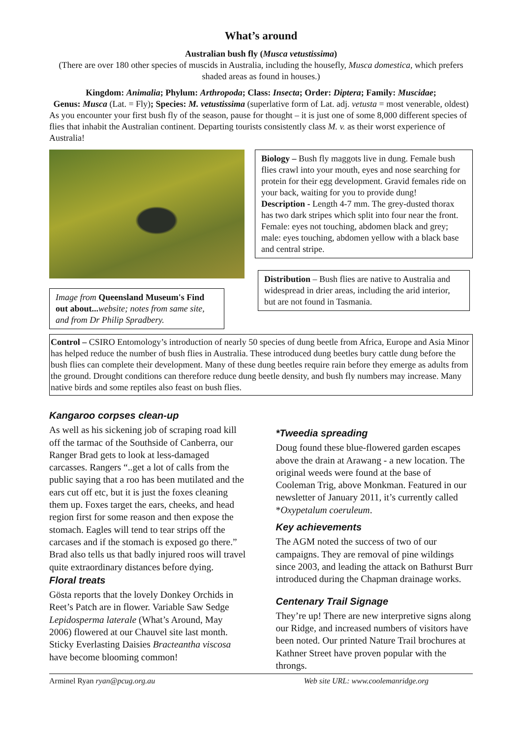What’s around
Australian bush fly (Musca vetustissima)
(There are over 180 other species of muscids in Australia, including the housefly, Musca domestica, which prefers shaded areas as found in houses.)
Kingdom: Animalia; Phylum: Arthropoda; Class: Insecta; Order: Diptera; Family: Muscidae;
Genus: Musca (Lat. = Fly); Species: M. vetustissima (superlative form of Lat. adj. vetusta = most venerable, oldest)
As you encounter your first bush fly of the season, pause for thought – it is just one of some 8,000 different species of flies that inhabit the Australian continent. Departing tourists consistently class M. v. as their worst experience of Australia!
Image from Queensland Museum's Find out about... website; notes from same site, and from Dr Philip Spradbery.
Biology – Bush fly maggots live in dung. Female bush flies crawl into your mouth, eyes and nose searching for protein for their egg development. Gravid females ride on your back, waiting for you to provide dung!
Description - Length 4-7 mm. The grey-dusted thorax has two dark stripes which split into four near the front. Female: eyes not touching, abdomen black and grey; male: eyes touching, abdomen yellow with a black base and central stripe.
Distribution – Bush flies are native to Australia and widespread in drier areas, including the arid interior, but are not found in Tasmania.
Control – CSIRO Entomology’s introduction of nearly 50 species of dung beetle from Africa, Europe and Asia Minor has helped reduce the number of bush flies in Australia. These introduced dung beetles bury cattle dung before the bush flies can complete their development. Many of these dung beetles require rain before they emerge as adults from the ground. Drought conditions can therefore reduce dung beetle density, and bush fly numbers may increase. Many native birds and some reptiles also feast on bush flies.
Kangaroo corpses clean-up
As well as his sickening job of scraping road kill off the tarmac of the Southside of Canberra, our Ranger Brad gets to look at less-damaged carcasses. Rangers “..get a lot of calls from the public saying that a roo has been mutilated and the ears cut off etc, but it is just the foxes cleaning them up. Foxes target the ears, cheeks, and head region first for some reason and then expose the stomach. Eagles will tend to tear strips off the carcases and if the stomach is exposed go there.” Brad also tells us that badly injured roos will travel quite extraordinary distances before dying.
Floral treats
Gösta reports that the lovely Donkey Orchids in Reet’s Patch are in flower. Variable Saw Sedge Lepidosperma laterale (What’s Around, May 2006) flowered at our Chauvel site last month. Sticky Everlasting Daisies Bracteantha viscosa have become blooming common!
*Tweedia spreading
Doug found these blue-flowered garden escapes above the drain at Arawang - a new location. The original weeds were found at the base of Cooleman Trig, above Monkman. Featured in our newsletter of January 2011, it’s currently called *Oxypetalum coeruleum.
Key achievements
The AGM noted the success of two of our campaigns. They are removal of pine wildings since 2003, and leading the attack on Bathurst Burr introduced during the Chapman drainage works.
Centenary Trail Signage
They’re up! There are new interpretive signs along our Ridge, and increased numbers of visitors have been noted. Our printed Nature Trail brochures at Kathner Street have proven popular with the throngs.
Arminel Ryan ryan@pcug.org.au Web site URL: www.coolemanridge.org